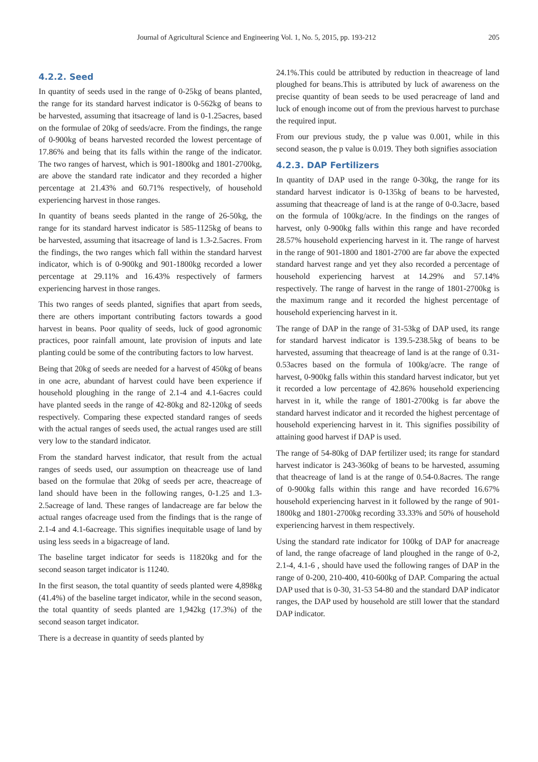Journal of Agricultural Science and Engineering Vol. 1, No. 5, 2015, pp. 193-212 205
4.2.2. Seed
In quantity of seeds used in the range of 0-25kg of beans planted, the range for its standard harvest indicator is 0-562kg of beans to be harvested, assuming that itsacreage of land is 0-1.25acres, based on the formulae of 20kg of seeds/acre. From the findings, the range of 0-900kg of beans harvested recorded the lowest percentage of 17.86% and being that its falls within the range of the indicator. The two ranges of harvest, which is 901-1800kg and 1801-2700kg, are above the standard rate indicator and they recorded a higher percentage at 21.43% and 60.71% respectively, of household experiencing harvest in those ranges.
In quantity of beans seeds planted in the range of 26-50kg, the range for its standard harvest indicator is 585-1125kg of beans to be harvested, assuming that itsacreage of land is 1.3-2.5acres. From the findings, the two ranges which fall within the standard harvest indicator, which is of 0-900kg and 901-1800kg recorded a lower percentage at 29.11% and 16.43% respectively of farmers experiencing harvest in those ranges.
This two ranges of seeds planted, signifies that apart from seeds, there are others important contributing factors towards a good harvest in beans. Poor quality of seeds, luck of good agronomic practices, poor rainfall amount, late provision of inputs and late planting could be some of the contributing factors to low harvest.
Being that 20kg of seeds are needed for a harvest of 450kg of beans in one acre, abundant of harvest could have been experience if household ploughing in the range of 2.1-4 and 4.1-6acres could have planted seeds in the range of 42-80kg and 82-120kg of seeds respectively. Comparing these expected standard ranges of seeds with the actual ranges of seeds used, the actual ranges used are still very low to the standard indicator.
From the standard harvest indicator, that result from the actual ranges of seeds used, our assumption on theacreage use of land based on the formulae that 20kg of seeds per acre, theacreage of land should have been in the following ranges, 0-1.25 and 1.3-2.5acreage of land. These ranges of landacreage are far below the actual ranges ofacreage used from the findings that is the range of 2.1-4 and 4.1-6acreage. This signifies inequitable usage of land by using less seeds in a bigacreage of land.
The baseline target indicator for seeds is 11820kg and for the second season target indicator is 11240.
In the first season, the total quantity of seeds planted were 4,898kg (41.4%) of the baseline target indicator, while in the second season, the total quantity of seeds planted are 1,942kg (17.3%) of the second season target indicator.
There is a decrease in quantity of seeds planted by
24.1%.This could be attributed by reduction in theacreage of land ploughed for beans.This is attributed by luck of awareness on the precise quantity of bean seeds to be used peracreage of land and luck of enough income out of from the previous harvest to purchase the required input.
From our previous study, the p value was 0.001, while in this second season, the p value is 0.019. They both signifies association
4.2.3. DAP Fertilizers
In quantity of DAP used in the range 0-30kg, the range for its standard harvest indicator is 0-135kg of beans to be harvested, assuming that theacreage of land is at the range of 0-0.3acre, based on the formula of 100kg/acre. In the findings on the ranges of harvest, only 0-900kg falls within this range and have recorded 28.57% household experiencing harvest in it. The range of harvest in the range of 901-1800 and 1801-2700 are far above the expected standard harvest range and yet they also recorded a percentage of household experiencing harvest at 14.29% and 57.14% respectively. The range of harvest in the range of 1801-2700kg is the maximum range and it recorded the highest percentage of household experiencing harvest in it.
The range of DAP in the range of 31-53kg of DAP used, its range for standard harvest indicator is 139.5-238.5kg of beans to be harvested, assuming that theacreage of land is at the range of 0.31-0.53acres based on the formula of 100kg/acre. The range of harvest, 0-900kg falls within this standard harvest indicator, but yet it recorded a low percentage of 42.86% household experiencing harvest in it, while the range of 1801-2700kg is far above the standard harvest indicator and it recorded the highest percentage of household experiencing harvest in it. This signifies possibility of attaining good harvest if DAP is used.
The range of 54-80kg of DAP fertilizer used; its range for standard harvest indicator is 243-360kg of beans to be harvested, assuming that theacreage of land is at the range of 0.54-0.8acres. The range of 0-900kg falls within this range and have recorded 16.67% household experiencing harvest in it followed by the range of 901-1800kg and 1801-2700kg recording 33.33% and 50% of household experiencing harvest in them respectively.
Using the standard rate indicator for 100kg of DAP for anacreage of land, the range ofacreage of land ploughed in the range of 0-2, 2.1-4, 4.1-6 , should have used the following ranges of DAP in the range of 0-200, 210-400, 410-600kg of DAP. Comparing the actual DAP used that is 0-30, 31-53 54-80 and the standard DAP indicator ranges, the DAP used by household are still lower that the standard DAP indicator.